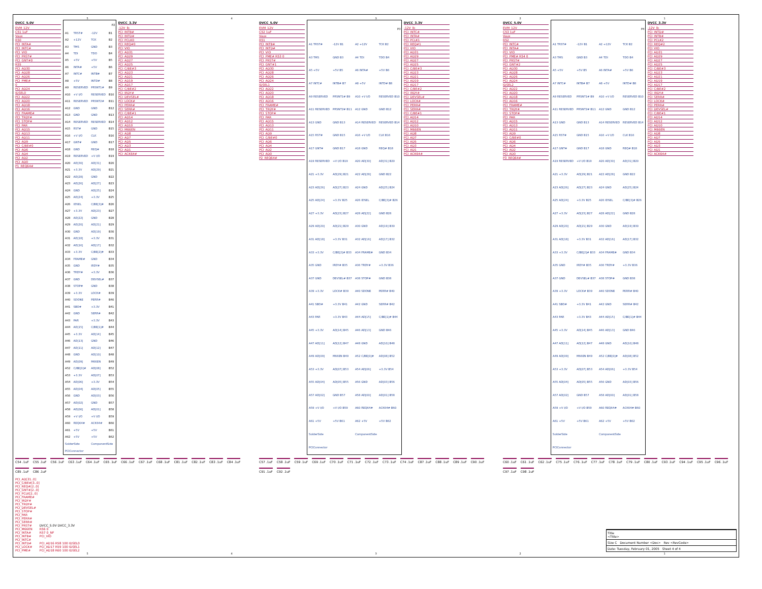54321
DVCC_5.0V
EVM_12V
C51 1uF
Vaux
R50
PCI_INTA#
PCI_INTC#
PCI_VIO
PCI_PRST#
PCI_GNT#0
R55
PCI_AD30
PCI_AD28
PCI_AD26
PCI_PME#
0
PCI_AD24
IDSEL0
PCI_AD22
PCI_AD20
PCI_AD18
PCI_AD16
PCI_FRAME#
PCI_TRDY#
PCI_STOP#
PCI_PAR
PCI_AD15
PCI_AD13
PCI_AD11
PCI_AD9
PCI_C/BE#0
PCI_AD6
PCI_AD4
PCI_AD2
PCI_AD0
P1_REQ64#
| P2 | | | |
| --- | --- | --- | --- |
| A1 | TRST# | -12V | B1 |
| A2 | +12V | TCK | B2 |
| A3 | TMS | GND | B3 |
| A4 | TDI | TDO | B4 |
| A5 | +5V | +5V | B5 |
| A6 | INTA# | +5V | B6 |
| A7 | INTC# | INTB# | B7 |
| A8 | +5V | INTD# | B8 |
| A9 | RESERVED | PRSNT1# | B9 |
| A10 | +V I/O | RESERVED | B10 |
| A11 | RESERVED | PRSNT2# | B11 |
| A12 | GND | GND | B12 |
| A13 | GND | GND | B13 |
| A14 | RESERVED | RESERVED | B14 |
| A15 | RST# | GND | B15 |
| A16 | +V I/O | CLK | B16 |
| A17 | GNT# | GND | B17 |
| A18 | GND | REQ# | B18 |
| A19 | RESERVED | +V I/O | B19 |
| A20 | AD[30] | AD[31] | B20 |
| A21 | +3.3V | AD[29] | B21 |
| A22 | AD[28] | GND | B22 |
| A23 | AD[26] | AD[27] | B23 |
| A24 | GND | AD[25] | B24 |
| A25 | AD[24] | +3.3V | B25 |
| A26 | IDSEL | C/BE[3]# | B26 |
| A27 | +3.3V | AD[23] | B27 |
| A28 | AD[22] | GND | B28 |
| A29 | AD[20] | AD[21] | B29 |
| A30 | GND | AD[19] | B30 |
| A31 | AD[18] | +3.3V | B31 |
| A32 | AD[16] | AD[17] | B32 |
| A33 | +3.3V | C/BE[2]# | B33 |
| A34 | FRAME# | GND | B34 |
| A35 | GND | IRDY# | B35 |
| A36 | TRDY# | +3.3V | B36 |
| A37 | GND | DEVSEL# | B37 |
| A38 | STOP# | GND | B38 |
| A39 | +3.3V | LOCK# | B39 |
| A40 | SDONE | PERR# | B40 |
| A41 | SBO# | +3.3V | B41 |
| A42 | GND | SERR# | B42 |
| A43 | PAR | +3.3V | B43 |
| A44 | AD[15] | C/BE[1]# | B44 |
| A45 | +3.3V | AD[14] | B45 |
| A46 | AD[13] | GND | B46 |
| A47 | AD[11] | AD[12] | B47 |
| A48 | GND | AD[10] | B48 |
| A49 | AD[09] | M66EN | B49 |
| A52 | C/BE[0]# | AD[08] | B52 |
| A53 | +3.3V | AD[07] | B53 |
| A54 | AD[06] | +3.3V | B54 |
| A55 | AD[04] | AD[05] | B55 |
| A56 | GND | AD[03] | B56 |
| A57 | AD[02] | GND | B57 |
| A58 | AD[00] | AD[01] | B58 |
| A59 | +V I/O | +V I/O | B59 |
| A60 | REQ64# | ACK64# | B60 |
| A61 | +5V | +5V | B61 |
| A62 | +5V | +5V | B62 |
| SolderSide | | ComponentSide | |
| PCIConnector | | | |
DVCC_3.3V
-12V_lb
PCI_INTB#
PCI_INTD#
PCI_PCLK0
PCI_REQ#0
PCI_VIO
PCI_AD31
PCI_AD29
PCI_AD27
PCI_AD25
PCI_C/BE#3
PCI_AD23
PCI_AD21
PCI_AD19
PCI_AD17
PCI_C/BE#2
PCI_IRDY#
PCI_DEVSEL#
PCI_LOCK#
PCI_PERR#
PCI_SERR#
PCI_C/BE#1
PCI_AD14
PCI_AD12
PCI_AD10
PCI_M66EN
PCI_AD8
PCI_AD7
PCI_AD5
PCI_AD3
PCI_AD1
PCI_ACK64#
DVCC_5.0V
EVM_12V
C52 1uF
Vaux
R51
PCI_INTB#
PCI_INTD#
PCI_VIO
PCI_PME# R53 0
PCI_PRST#
PCI_GNT#1
PCI_AD30
PCI_AD28
PCI_AD26
PCI_AD24
IDSEL1
PCI_AD22
PCI_AD20
PCI_AD18
PCI_AD16
PCI_FRAME#
PCI_TRDY#
PCI_STOP#
PCI_PAR
PCI_AD15
PCI_AD13
PCI_AD11
PCI_AD9
PCI_C/BE#0
PCI_AD6
PCI_AD4
PCI_AD2
PCI_AD0
P2_REQ64#
| P3 | | | |
| --- | --- | --- | --- |
| A1 TRST# | -12V B1 | A2 +12V | TCK B2 |
| A3 TMS | GND B3 | A4 TDI | TDO B4 |
| A5 +5V | +5V B5 | A6 INTA# | +5V B6 |
| A7 INTC# | INTB# B7 | A8 +5V | INTD# B8 |
| A9 RESERVED | PRSNT1# B9 | A10 +V I/O | RESERVED B10 |
| A11 RESERVED | PRSNT2# B11 | A12 GND | GND B12 |
| A13 GND | GND B13 | A14 RESERVED | RESERVED B14 |
| A15 RST# | GND B15 | A16 +V I/O | CLK B16 |
| A17 GNT# | GND B17 | A18 GND | REQ# B18 |
| A19 RESERVED | +V I/O B19 | A20 AD[30] | AD[31] B20 |
| A21 +3.3V | AD[29] B21 | A22 AD[28] | GND B22 |
| A23 AD[26] | AD[27] B23 | A24 GND | AD[25] B24 |
| A25 AD[24] | +3.3V B25 | A26 IDSEL | C/BE[3]# B26 |
| A27 +3.3V | AD[23] B27 | A28 AD[22] | GND B28 |
| A29 AD[20] | AD[21] B29 | A30 GND | AD[19] B30 |
| A31 AD[18] | +3.3V B31 | A32 AD[16] | AD[17] B32 |
| A33 +3.3V | C/BE[2]# B33 | A34 FRAME# | GND B34 |
| A35 GND | IRDY# B35 | A36 TRDY# | +3.3V B36 |
| A37 GND | DEVSEL# B37 | A38 STOP# | GND B38 |
| A39 +3.3V | LOCK# B39 | A40 SDONE | PERR# B40 |
| A41 SBO# | +3.3V B41 | A42 GND | SERR# B42 |
| A43 PAR | +3.3V B43 | A44 AD[15] | C/BE[1]# B44 |
| A45 +3.3V | AD[14] B45 | A46 AD[13] | GND B46 |
| A47 AD[11] | AD[12] B47 | A48 GND | AD[10] B48 |
| A49 AD[09] | M66EN B49 | A52 C/BE[0]# | AD[08] B52 |
| A53 +3.3V | AD[07] B53 | A54 AD[06] | +3.3V B54 |
| A55 AD[04] | AD[05] B55 | A56 GND | AD[03] B56 |
| A57 AD[02] | GND B57 | A58 AD[00] | AD[01] B58 |
| A59 +V I/O | +V I/O B59 | A60 REQ64# | ACK64# B60 |
| A61 +5V | +5V B61 | A62 +5V | +5V B62 |
| SolderSide | | ComponentSide | |
| PCIConnector | | | |
DVCC_3.3V
-12V_lb
PCI_INTC#
PCI_INTA#
PCI_PCLK1
PCI_REQ#1
PCI_VIO
PCI_AD31
PCI_AD29
PCI_AD27
PCI_AD25
PCI_C/BE#3
PCI_AD23
PCI_AD21
PCI_AD19
PCI_AD17
PCI_C/BE#2
PCI_IRDY#
PCI_DEVSEL#
PCI_LOCK#
PCI_PERR#
PCI_SERR#
PCI_C/BE#1
PCI_AD14
PCI_AD12
PCI_AD10
PCI_M66EN
PCI_AD8
PCI_AD7
PCI_AD5
PCI_AD3
PCI_AD1
PCI_ACK64#
DVCC_5.0V
EVM_12V
C53 1uF
Vaux
R52
PCI_INTC#
PCI_INTA#
PCI_VIO
PCI_PME# R54 0
PCI_PRST#
PCI_GNT#2
PCI_AD30
PCI_AD28
PCI_AD26
PCI_AD24
IDSEL2
PCI_AD22
PCI_AD20
PCI_AD18
PCI_AD16
PCI_FRAME#
PCI_TRDY#
PCI_STOP#
PCI_PAR
PCI_AD15
PCI_AD13
PCI_AD11
PCI_AD9
PCI_C/BE#0
PCI_AD6
PCI_AD4
PCI_AD2
PCI_AD0
P3_REQ64#
| P4 | | | |
| --- | --- | --- | --- |
| A1 TRST# | -12V B1 | A2 +12V | TCK B2 |
| A3 TMS | GND B3 | A4 TDI | TDO B4 |
| A5 +5V | +5V B5 | A6 INTA# | +5V B6 |
| A7 INTC# | INTB# B7 | A8 +5V | INTD# B8 |
| A9 RESERVED | PRSNT1# B9 | A10 +V I/O | RESERVED B10 |
| A11 RESERVED | PRSNT2# B11 | A12 GND | GND B12 |
| A13 GND | GND B13 | A14 RESERVED | RESERVED B14 |
| A15 RST# | GND B15 | A16 +V I/O | CLK B16 |
| A17 GNT# | GND B17 | A18 GND | REQ# B18 |
| A19 RESERVED | +V I/O B19 | A20 AD[30] | AD[31] B20 |
| A21 +3.3V | AD[29] B21 | A22 AD[28] | GND B22 |
| A23 AD[26] | AD[27] B23 | A24 GND | AD[25] B24 |
| A25 AD[24] | +3.3V B25 | A26 IDSEL | C/BE[3]# B26 |
| A27 +3.3V | AD[23] B27 | A28 AD[22] | GND B28 |
| A29 AD[20] | AD[21] B29 | A30 GND | AD[19] B30 |
| A31 AD[18] | +3.3V B31 | A32 AD[16] | AD[17] B32 |
| A33 +3.3V | C/BE[2]# B33 | A34 FRAME# | GND B34 |
| A35 GND | IRDY# B35 | A36 TRDY# | +3.3V B36 |
| A37 GND | DEVSEL# B37 | A38 STOP# | GND B38 |
| A39 +3.3V | LOCK# B39 | A40 SDONE | PERR# B40 |
| A41 SBO# | +3.3V B41 | A42 GND | SERR# B42 |
| A43 PAR | +3.3V B43 | A44 AD[15] | C/BE[1]# B44 |
| A45 +3.3V | AD[14] B45 | A46 AD[13] | GND B46 |
| A47 AD[11] | AD[12] B47 | A48 GND | AD[10] B48 |
| A49 AD[09] | M66EN B49 | A52 C/BE[0]# | AD[08] B52 |
| A53 +3.3V | AD[07] B53 | A54 AD[06] | +3.3V B54 |
| A55 AD[04] | AD[05] B55 | A56 GND | AD[03] B56 |
| A57 AD[02] | GND B57 | A58 AD[00] | AD[01] B58 |
| A59 +V I/O | +V I/O B59 | A60 REQ64# | ACK64# B60 |
| A61 +5V | +5V B61 | A62 +5V | +5V B62 |
| SolderSide | | ComponentSide | |
| PCIConnector | | | |
DVCC_3.3V
-12V_lb
PCI_INTD#
PCI_INTB#
PCI_PCLK2
PCI_REQ#2
PCI_VIO
PCI_AD31
PCI_AD29
PCI_AD27
PCI_AD25
PCI_C/BE#3
PCI_AD23
PCI_AD21
PCI_AD19
PCI_AD17
PCI_C/BE#2
PCI_IRDY#
PCI_SERR#
PCI_LOCK#
PCI_PERR#
PCI_DEVSEL#
PCI_C/BE#1
PCI_AD14
PCI_AD12
PCI_AD10
PCI_M66EN
PCI_AD8
PCI_AD7
PCI_AD5
PCI_AD3
PCI_AD1
PCI_ACK64#
C54 .1uF C55 .1uF C56 .1uF C63 .1uF C64 .1uF C65 .1uF C66 .1uF C67 .1uF C68 .1uF C81 .1uF C82 .1uF C83 .1uF C84 .1uF C85 .1uF C86 .1uF
C57 .1uF C58 .1uF C59 .1uF C69 .1uF C70 .1uF C71 .1uF C72 .1uF C73 .1uF C74 .1uF C87 .1uF C88 .1uF C89 .1uF C90 .1uF C91 .1uF C92 .1uF
C60 .1uF C61 .1uF C62 .1uF C75 .1uF C76 .1uF C77 .1uF C78 .1uF C79 .1uF C80 .1uF C93 .1uF C94 .1uF C95 .1uF C96 .1uF C97 .1uF C98 .1uF
PCI_AD[31..0]
PCI_C/BE#[3..0]
PCI_REQ#[2..0]
PCI_GNT#[2..0]
PCI_PCLK[2..0]
PCI_FRAME#
PCI_IRDY#
PCI_TRDY#
PCI_DEVSEL#
PCI_STOP#
PCI_PAR
PCI_PERR#
PCI_SERR#
PCI_PRST#
PCI_M66EN
PCI_INTA#
PCI_INTB#
PCI_INTC#
PCI_INTD#
PCI_LOCK#
PCI_PME#
DVCC_5.0V DVCC_3.3V
R56 0
R57 0_NF
PCI_VIO
PCI_AD16 R58 100 IDSEL0
PCI_AD17 R59 100 IDSEL1
PCI_AD18 R60 100 IDSEL2
Title
<Title>
Size C Document Number <Doc> Rev <RevCode>
Date: Tuesday, February 01, 2005 Sheet 4 of 4
54321